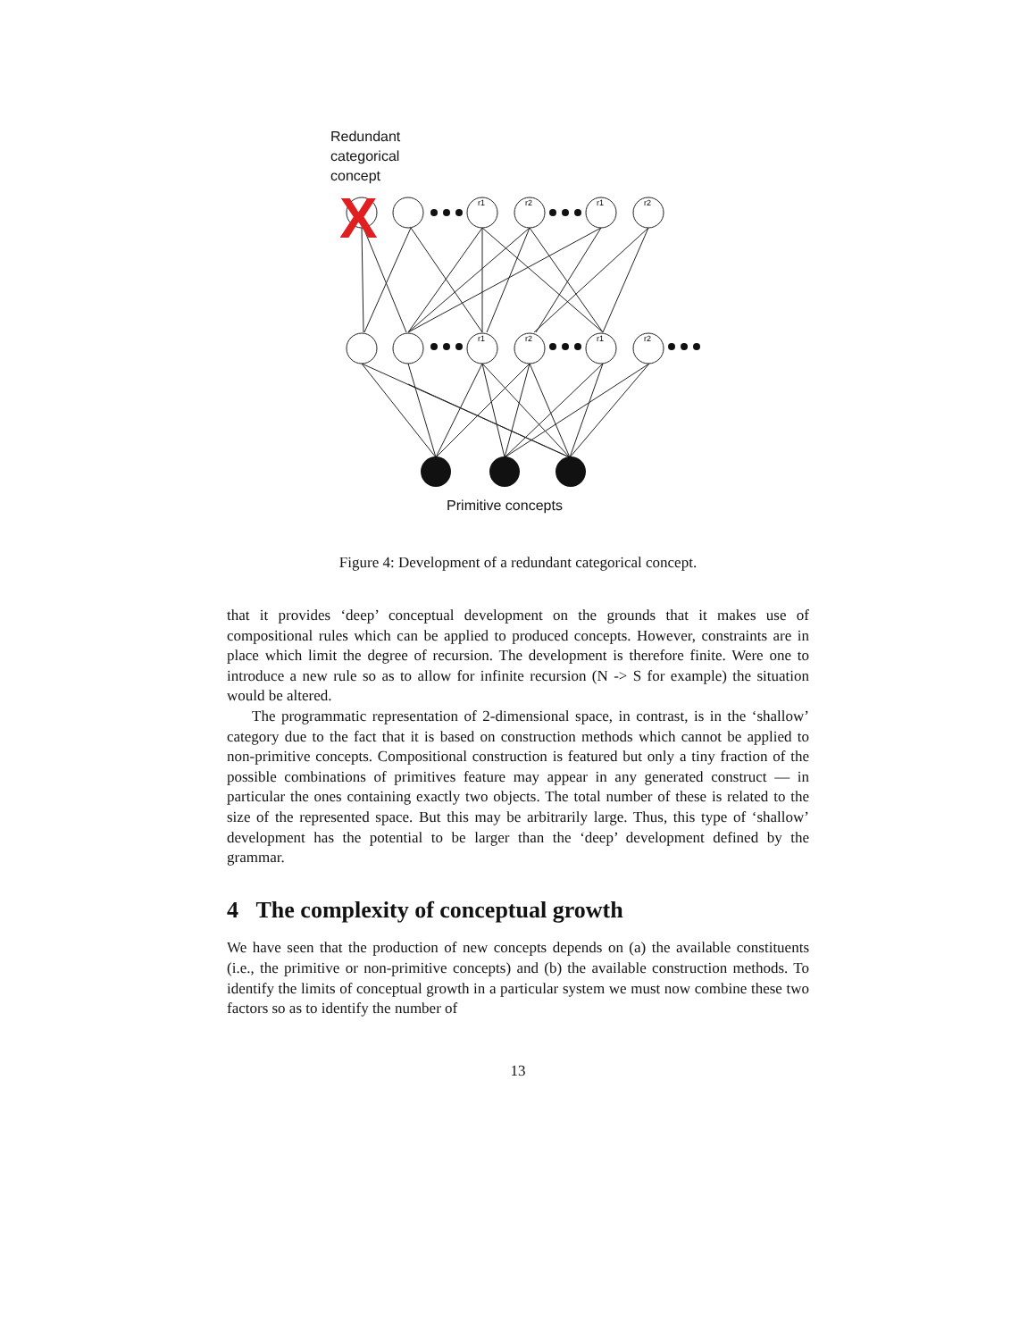Redundant
categorical
concept
r1
r2
r1
r2
r1
r2
r1
r2
X
Primitive concepts
Figure 4: Development of a redundant categorical concept.
that it provides ‘deep’ conceptual development on the grounds that it makes use of compositional rules which can be applied to produced concepts. However, constraints are in place which limit the degree of recursion. The development is therefore finite. Were one to introduce a new rule so as to allow for infinite recursion (N -> S for example) the situation would be altered.
The programmatic representation of 2-dimensional space, in contrast, is in the ‘shallow’ category due to the fact that it is based on construction methods which cannot be applied to non-primitive concepts. Compositional construction is featured but only a tiny fraction of the possible combinations of primitives feature may appear in any generated construct — in particular the ones containing exactly two objects. The total number of these is related to the size of the represented space. But this may be arbitrarily large. Thus, this type of ‘shallow’ development has the potential to be larger than the ‘deep’ development defined by the grammar.
4 The complexity of conceptual growth
We have seen that the production of new concepts depends on (a) the available constituents (i.e., the primitive or non-primitive concepts) and (b) the available construction methods. To identify the limits of conceptual growth in a particular system we must now combine these two factors so as to identify the number of
13